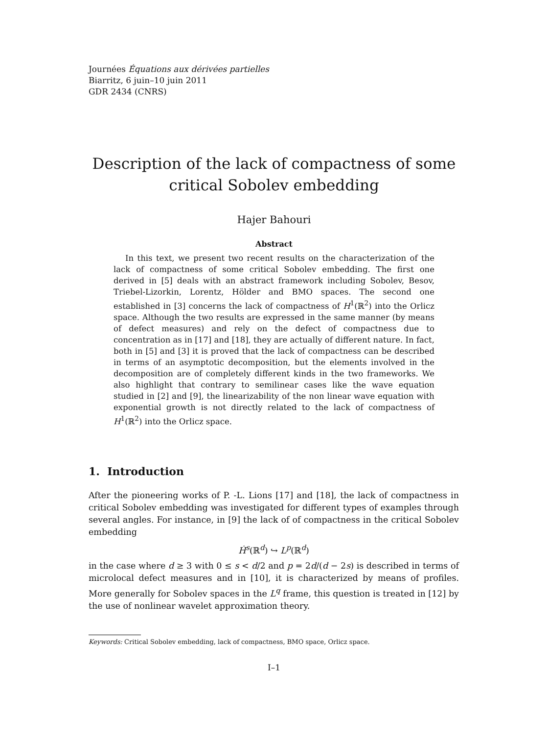Journées Équations aux dérivées partielles
Biarritz, 6 juin–10 juin 2011
GDR 2434 (CNRS)
Description of the lack of compactness of some critical Sobolev embedding
Hajer Bahouri
Abstract
In this text, we present two recent results on the characterization of the lack of compactness of some critical Sobolev embedding. The first one derived in [5] deals with an abstract framework including Sobolev, Besov, Triebel-Lizorkin, Lorentz, Hölder and BMO spaces. The second one established in [3] concerns the lack of compactness of H<sup>1</sup>(ℝ<sup>2</sup>) into the Orlicz space. Although the two results are expressed in the same manner (by means of defect measures) and rely on the defect of compactness due to concentration as in [17] and [18], they are actually of different nature. In fact, both in [5] and [3] it is proved that the lack of compactness can be described in terms of an asymptotic decomposition, but the elements involved in the decomposition are of completely different kinds in the two frameworks. We also highlight that contrary to semilinear cases like the wave equation studied in [2] and [9], the linearizability of the non linear wave equation with exponential growth is not directly related to the lack of compactness of H<sup>1</sup>(ℝ<sup>2</sup>) into the Orlicz space.
1. Introduction
After the pioneering works of P. -L. Lions [17] and [18], the lack of compactness in critical Sobolev embedding was investigated for different types of examples through several angles. For instance, in [9] the lack of of compactness in the critical Sobolev embedding
Ḣ<sup>s</sup>(ℝ<sup>d</sup>) ↪ L<sup>p</sup>(ℝ<sup>d</sup>)
in the case where d ≥ 3 with 0 ≤ s < d/2 and p = 2d/(d − 2s) is described in terms of microlocal defect measures and in [10], it is characterized by means of profiles. More generally for Sobolev spaces in the L<sup>q</sup> frame, this question is treated in [12] by the use of nonlinear wavelet approximation theory.
Keywords: Critical Sobolev embedding, lack of compactness, BMO space, Orlicz space.
I–1